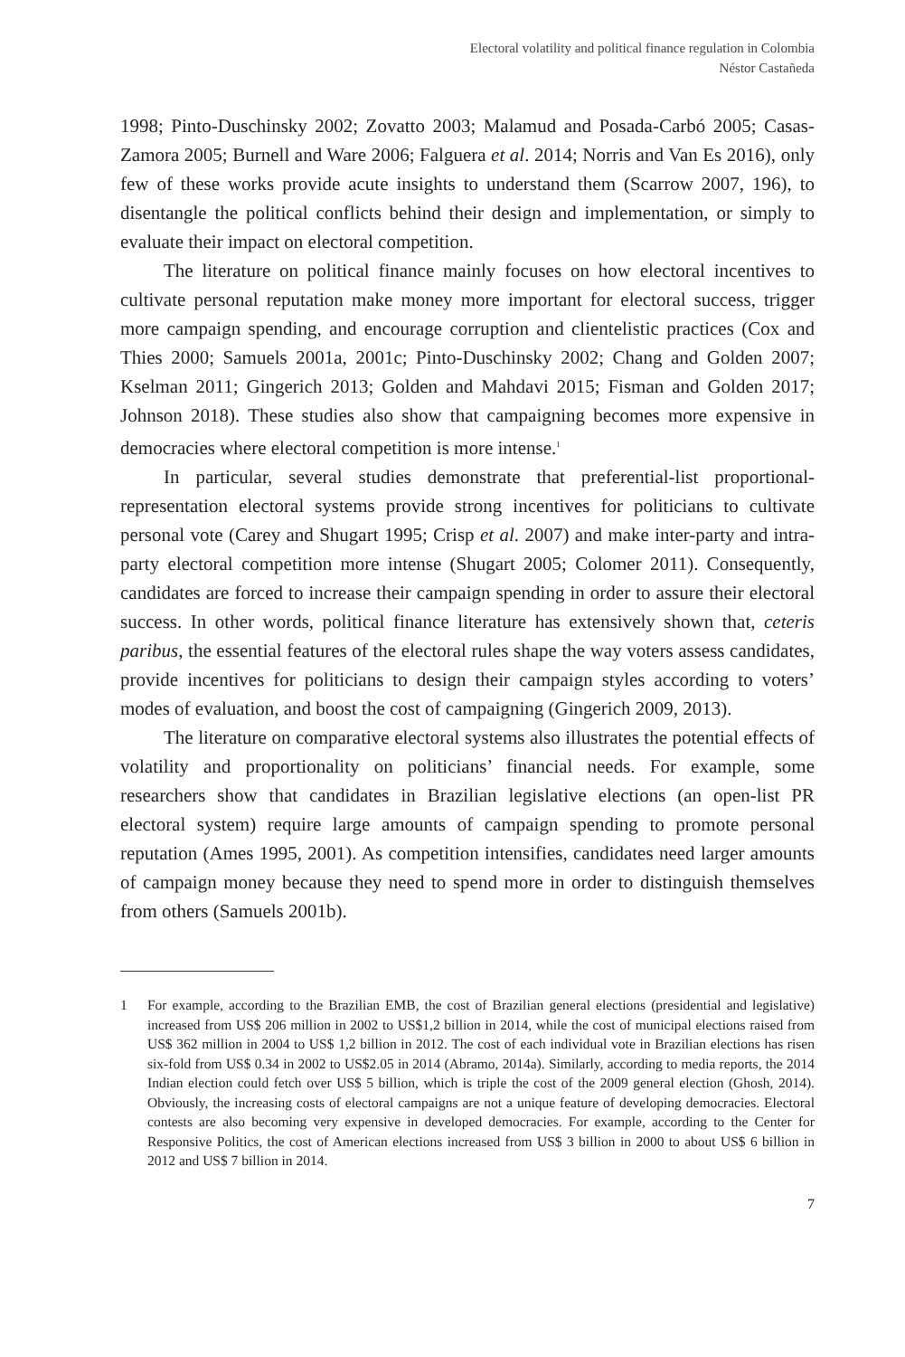Electoral volatility and political finance regulation in Colombia
Néstor Castañeda
1998; Pinto-Duschinsky 2002; Zovatto 2003; Malamud and Posada-Carbó 2005; Casas-Zamora 2005; Burnell and Ware 2006; Falguera et al. 2014; Norris and Van Es 2016), only few of these works provide acute insights to understand them (Scarrow 2007, 196), to disentangle the political conflicts behind their design and implementation, or simply to evaluate their impact on electoral competition.
The literature on political finance mainly focuses on how electoral incentives to cultivate personal reputation make money more important for electoral success, trigger more campaign spending, and encourage corruption and clientelistic practices (Cox and Thies 2000; Samuels 2001a, 2001c; Pinto-Duschinsky 2002; Chang and Golden 2007; Kselman 2011; Gingerich 2013; Golden and Mahdavi 2015; Fisman and Golden 2017; Johnson 2018). These studies also show that campaigning becomes more expensive in democracies where electoral competition is more intense.<sup>1</sup>
In particular, several studies demonstrate that preferential-list proportional-representation electoral systems provide strong incentives for politicians to cultivate personal vote (Carey and Shugart 1995; Crisp et al. 2007) and make inter-party and intra-party electoral competition more intense (Shugart 2005; Colomer 2011). Consequently, candidates are forced to increase their campaign spending in order to assure their electoral success. In other words, political finance literature has extensively shown that, ceteris paribus, the essential features of the electoral rules shape the way voters assess candidates, provide incentives for politicians to design their campaign styles according to voters’ modes of evaluation, and boost the cost of campaigning (Gingerich 2009, 2013).
The literature on comparative electoral systems also illustrates the potential effects of volatility and proportionality on politicians’ financial needs. For example, some researchers show that candidates in Brazilian legislative elections (an open-list PR electoral system) require large amounts of campaign spending to promote personal reputation (Ames 1995, 2001). As competition intensifies, candidates need larger amounts of campaign money because they need to spend more in order to distinguish themselves from others (Samuels 2001b).
1 For example, according to the Brazilian EMB, the cost of Brazilian general elections (presidential and legislative) increased from US$ 206 million in 2002 to US$1,2 billion in 2014, while the cost of municipal elections raised from US$ 362 million in 2004 to US$ 1,2 billion in 2012. The cost of each individual vote in Brazilian elections has risen six-fold from US$ 0.34 in 2002 to US$2.05 in 2014 (Abramo, 2014a). Similarly, according to media reports, the 2014 Indian election could fetch over US$ 5 billion, which is triple the cost of the 2009 general election (Ghosh, 2014). Obviously, the increasing costs of electoral campaigns are not a unique feature of developing democracies. Electoral contests are also becoming very expensive in developed democracies. For example, according to the Center for Responsive Politics, the cost of American elections increased from US$ 3 billion in 2000 to about US$ 6 billion in 2012 and US$ 7 billion in 2014.
7